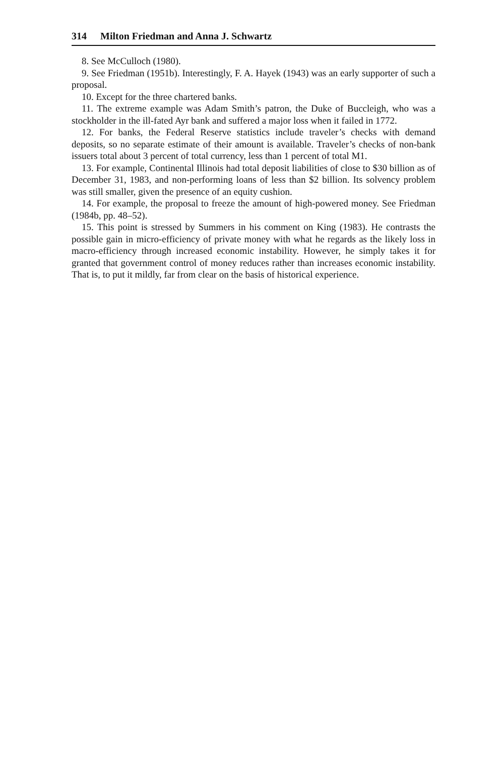314 Milton Friedman and Anna J. Schwartz
8. See McCulloch (1980).
9. See Friedman (1951b). Interestingly, F. A. Hayek (1943) was an early supporter of such a proposal.
10. Except for the three chartered banks.
11. The extreme example was Adam Smith’s patron, the Duke of Buccleigh, who was a stockholder in the ill-fated Ayr bank and suffered a major loss when it failed in 1772.
12. For banks, the Federal Reserve statistics include traveler’s checks with demand deposits, so no separate estimate of their amount is available. Traveler’s checks of non-bank issuers total about 3 percent of total currency, less than 1 percent of total M1.
13. For example, Continental Illinois had total deposit liabilities of close to $30 billion as of December 31, 1983, and non-performing loans of less than $2 billion. Its solvency problem was still smaller, given the presence of an equity cushion.
14. For example, the proposal to freeze the amount of high-powered money. See Friedman (1984b, pp. 48–52).
15. This point is stressed by Summers in his comment on King (1983). He contrasts the possible gain in micro-efficiency of private money with what he regards as the likely loss in macro-efficiency through increased economic instability. However, he simply takes it for granted that government control of money reduces rather than increases economic instability. That is, to put it mildly, far from clear on the basis of historical experience.